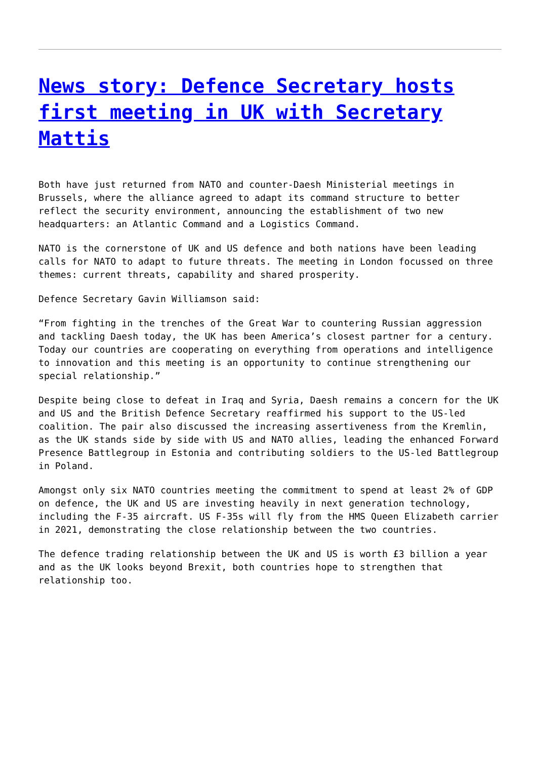News story: Defence Secretary hosts first meeting in UK with Secretary Mattis
Both have just returned from NATO and counter-Daesh Ministerial meetings in Brussels, where the alliance agreed to adapt its command structure to better reflect the security environment, announcing the establishment of two new headquarters: an Atlantic Command and a Logistics Command.
NATO is the cornerstone of UK and US defence and both nations have been leading calls for NATO to adapt to future threats. The meeting in London focussed on three themes: current threats, capability and shared prosperity.
Defence Secretary Gavin Williamson said:
“From fighting in the trenches of the Great War to countering Russian aggression and tackling Daesh today, the UK has been America’s closest partner for a century. Today our countries are cooperating on everything from operations and intelligence to innovation and this meeting is an opportunity to continue strengthening our special relationship.”
Despite being close to defeat in Iraq and Syria, Daesh remains a concern for the UK and US and the British Defence Secretary reaffirmed his support to the US-led coalition. The pair also discussed the increasing assertiveness from the Kremlin, as the UK stands side by side with US and NATO allies, leading the enhanced Forward Presence Battlegroup in Estonia and contributing soldiers to the US-led Battlegroup in Poland.
Amongst only six NATO countries meeting the commitment to spend at least 2% of GDP on defence, the UK and US are investing heavily in next generation technology, including the F-35 aircraft. US F-35s will fly from the HMS Queen Elizabeth carrier in 2021, demonstrating the close relationship between the two countries.
The defence trading relationship between the UK and US is worth £3 billion a year and as the UK looks beyond Brexit, both countries hope to strengthen that relationship too.